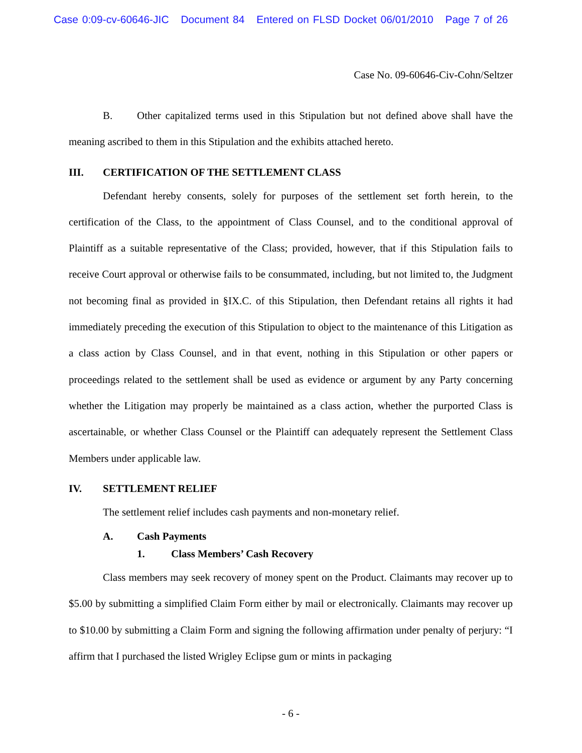Case 0:09-cv-60646-JIC Document 84 Entered on FLSD Docket 06/01/2010 Page 7 of 26
Case No. 09-60646-Civ-Cohn/Seltzer
B. Other capitalized terms used in this Stipulation but not defined above shall have the meaning ascribed to them in this Stipulation and the exhibits attached hereto.
III. CERTIFICATION OF THE SETTLEMENT CLASS
Defendant hereby consents, solely for purposes of the settlement set forth herein, to the certification of the Class, to the appointment of Class Counsel, and to the conditional approval of Plaintiff as a suitable representative of the Class; provided, however, that if this Stipulation fails to receive Court approval or otherwise fails to be consummated, including, but not limited to, the Judgment not becoming final as provided in §IX.C. of this Stipulation, then Defendant retains all rights it had immediately preceding the execution of this Stipulation to object to the maintenance of this Litigation as a class action by Class Counsel, and in that event, nothing in this Stipulation or other papers or proceedings related to the settlement shall be used as evidence or argument by any Party concerning whether the Litigation may properly be maintained as a class action, whether the purported Class is ascertainable, or whether Class Counsel or the Plaintiff can adequately represent the Settlement Class Members under applicable law.
IV. SETTLEMENT RELIEF
The settlement relief includes cash payments and non-monetary relief.
A. Cash Payments
1. Class Members’ Cash Recovery
Class members may seek recovery of money spent on the Product. Claimants may recover up to $5.00 by submitting a simplified Claim Form either by mail or electronically. Claimants may recover up to $10.00 by submitting a Claim Form and signing the following affirmation under penalty of perjury: “I affirm that I purchased the listed Wrigley Eclipse gum or mints in packaging
- 6 -